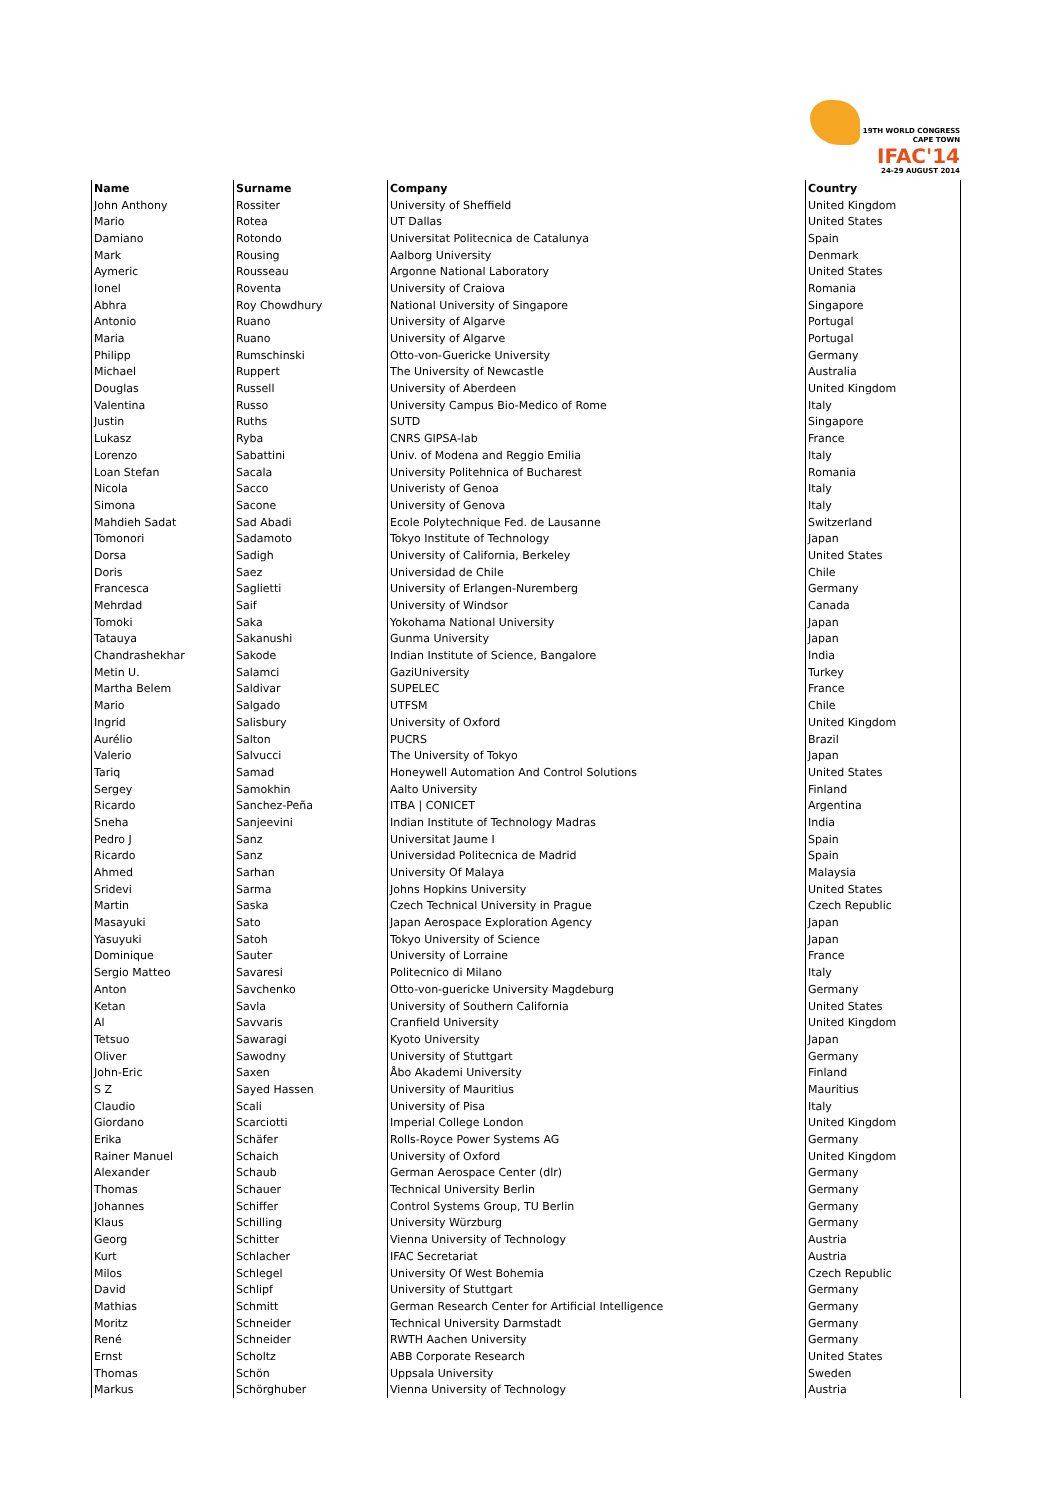19TH WORLD CONGRESS
CAPE TOWN
IFAC'14
24-29 AUGUST 2014
| Name | Surname | Company | Country |
| --- | --- | --- | --- |
| John Anthony | Rossiter | University of Sheffield | United Kingdom |
| Mario | Rotea | UT Dallas | United States |
| Damiano | Rotondo | Universitat Politecnica de Catalunya | Spain |
| Mark | Rousing | Aalborg University | Denmark |
| Aymeric | Rousseau | Argonne National Laboratory | United States |
| Ionel | Roventa | University of Craiova | Romania |
| Abhra | Roy Chowdhury | National University of Singapore | Singapore |
| Antonio | Ruano | University of Algarve | Portugal |
| Maria | Ruano | University of Algarve | Portugal |
| Philipp | Rumschinski | Otto-von-Guericke University | Germany |
| Michael | Ruppert | The University of Newcastle | Australia |
| Douglas | Russell | University of Aberdeen | United Kingdom |
| Valentina | Russo | University Campus Bio-Medico of Rome | Italy |
| Justin | Ruths | SUTD | Singapore |
| Lukasz | Ryba | CNRS GIPSA-lab | France |
| Lorenzo | Sabattini | Univ. of Modena and Reggio Emilia | Italy |
| Loan Stefan | Sacala | University Politehnica of Bucharest | Romania |
| Nicola | Sacco | Univeristy of Genoa | Italy |
| Simona | Sacone | University of Genova | Italy |
| Mahdieh Sadat | Sad Abadi | Ecole Polytechnique Fed. de Lausanne | Switzerland |
| Tomonori | Sadamoto | Tokyo Institute of Technology | Japan |
| Dorsa | Sadigh | University of California, Berkeley | United States |
| Doris | Saez | Universidad de Chile | Chile |
| Francesca | Saglietti | University of Erlangen-Nuremberg | Germany |
| Mehrdad | Saif | University of Windsor | Canada |
| Tomoki | Saka | Yokohama National University | Japan |
| Tatauya | Sakanushi | Gunma University | Japan |
| Chandrashekhar | Sakode | Indian Institute of Science, Bangalore | India |
| Metin U. | Salamci | GaziUniversity | Turkey |
| Martha Belem | Saldivar | SUPELEC | France |
| Mario | Salgado | UTFSM | Chile |
| Ingrid | Salisbury | University of Oxford | United Kingdom |
| Aurélio | Salton | PUCRS | Brazil |
| Valerio | Salvucci | The University of Tokyo | Japan |
| Tariq | Samad | Honeywell Automation And Control Solutions | United States |
| Sergey | Samokhin | Aalto University | Finland |
| Ricardo | Sanchez-Peña | ITBA / CONICET | Argentina |
| Sneha | Sanjeevini | Indian Institute of Technology Madras | India |
| Pedro J | Sanz | Universitat Jaume I | Spain |
| Ricardo | Sanz | Universidad Politecnica de Madrid | Spain |
| Ahmed | Sarhan | University Of Malaya | Malaysia |
| Sridevi | Sarma | Johns Hopkins University | United States |
| Martin | Saska | Czech Technical University in Prague | Czech Republic |
| Masayuki | Sato | Japan Aerospace Exploration Agency | Japan |
| Yasuyuki | Satoh | Tokyo University of Science | Japan |
| Dominique | Sauter | University of Lorraine | France |
| Sergio Matteo | Savaresi | Politecnico di Milano | Italy |
| Anton | Savchenko | Otto-von-guericke University Magdeburg | Germany |
| Ketan | Savla | University of Southern California | United States |
| Al | Savvaris | Cranfield University | United Kingdom |
| Tetsuo | Sawaragi | Kyoto University | Japan |
| Oliver | Sawodny | University of Stuttgart | Germany |
| John-Eric | Saxen | Åbo Akademi University | Finland |
| S Z | Sayed Hassen | University of Mauritius | Mauritius |
| Claudio | Scali | University of Pisa | Italy |
| Giordano | Scarciotti | Imperial College London | United Kingdom |
| Erika | Schäfer | Rolls-Royce Power Systems AG | Germany |
| Rainer Manuel | Schaich | University of Oxford | United Kingdom |
| Alexander | Schaub | German Aerospace Center (dlr) | Germany |
| Thomas | Schauer | Technical University Berlin | Germany |
| Johannes | Schiffer | Control Systems Group, TU Berlin | Germany |
| Klaus | Schilling | University Würzburg | Germany |
| Georg | Schitter | Vienna University of Technology | Austria |
| Kurt | Schlacher | IFAC Secretariat | Austria |
| Milos | Schlegel | University Of West Bohemia | Czech Republic |
| David | Schlipf | University of Stuttgart | Germany |
| Mathias | Schmitt | German Research Center for Artificial Intelligence | Germany |
| Moritz | Schneider | Technical University Darmstadt | Germany |
| René | Schneider | RWTH Aachen University | Germany |
| Ernst | Scholtz | ABB Corporate Research | United States |
| Thomas | Schön | Uppsala University | Sweden |
| Markus | Schörghuber | Vienna University of Technology | Austria |